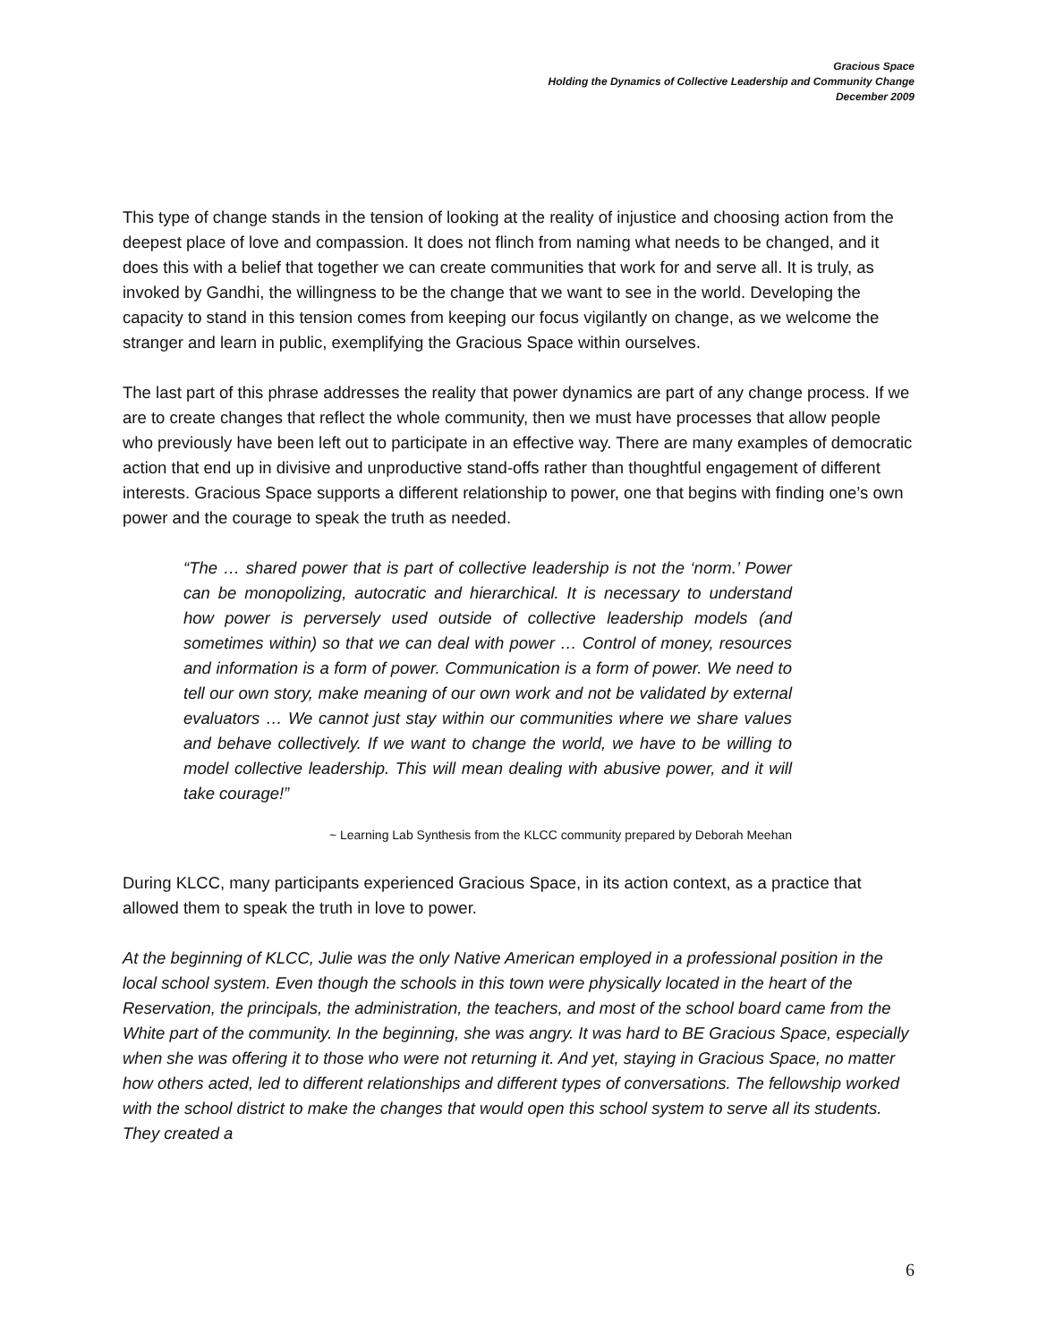Gracious Space
Holding the Dynamics of Collective Leadership and Community Change
December 2009
This type of change stands in the tension of looking at the reality of injustice and choosing action from the deepest place of love and compassion. It does not flinch from naming what needs to be changed, and it does this with a belief that together we can create communities that work for and serve all. It is truly, as invoked by Gandhi, the willingness to be the change that we want to see in the world. Developing the capacity to stand in this tension comes from keeping our focus vigilantly on change, as we welcome the stranger and learn in public, exemplifying the Gracious Space within ourselves.
The last part of this phrase addresses the reality that power dynamics are part of any change process. If we are to create changes that reflect the whole community, then we must have processes that allow people who previously have been left out to participate in an effective way. There are many examples of democratic action that end up in divisive and unproductive stand-offs rather than thoughtful engagement of different interests. Gracious Space supports a different relationship to power, one that begins with finding one’s own power and the courage to speak the truth as needed.
“The … shared power that is part of collective leadership is not the ‘norm.’ Power can be monopolizing, autocratic and hierarchical. It is necessary to understand how power is perversely used outside of collective leadership models (and sometimes within) so that we can deal with power … Control of money, resources and information is a form of power. Communication is a form of power. We need to tell our own story, make meaning of our own work and not be validated by external evaluators … We cannot just stay within our communities where we share values and behave collectively. If we want to change the world, we have to be willing to model collective leadership. This will mean dealing with abusive power, and it will take courage!”
~ Learning Lab Synthesis from the KLCC community prepared by Deborah Meehan
During KLCC, many participants experienced Gracious Space, in its action context, as a practice that allowed them to speak the truth in love to power.
At the beginning of KLCC, Julie was the only Native American employed in a professional position in the local school system. Even though the schools in this town were physically located in the heart of the Reservation, the principals, the administration, the teachers, and most of the school board came from the White part of the community. In the beginning, she was angry. It was hard to BE Gracious Space, especially when she was offering it to those who were not returning it. And yet, staying in Gracious Space, no matter how others acted, led to different relationships and different types of conversations. The fellowship worked with the school district to make the changes that would open this school system to serve all its students. They created a
6